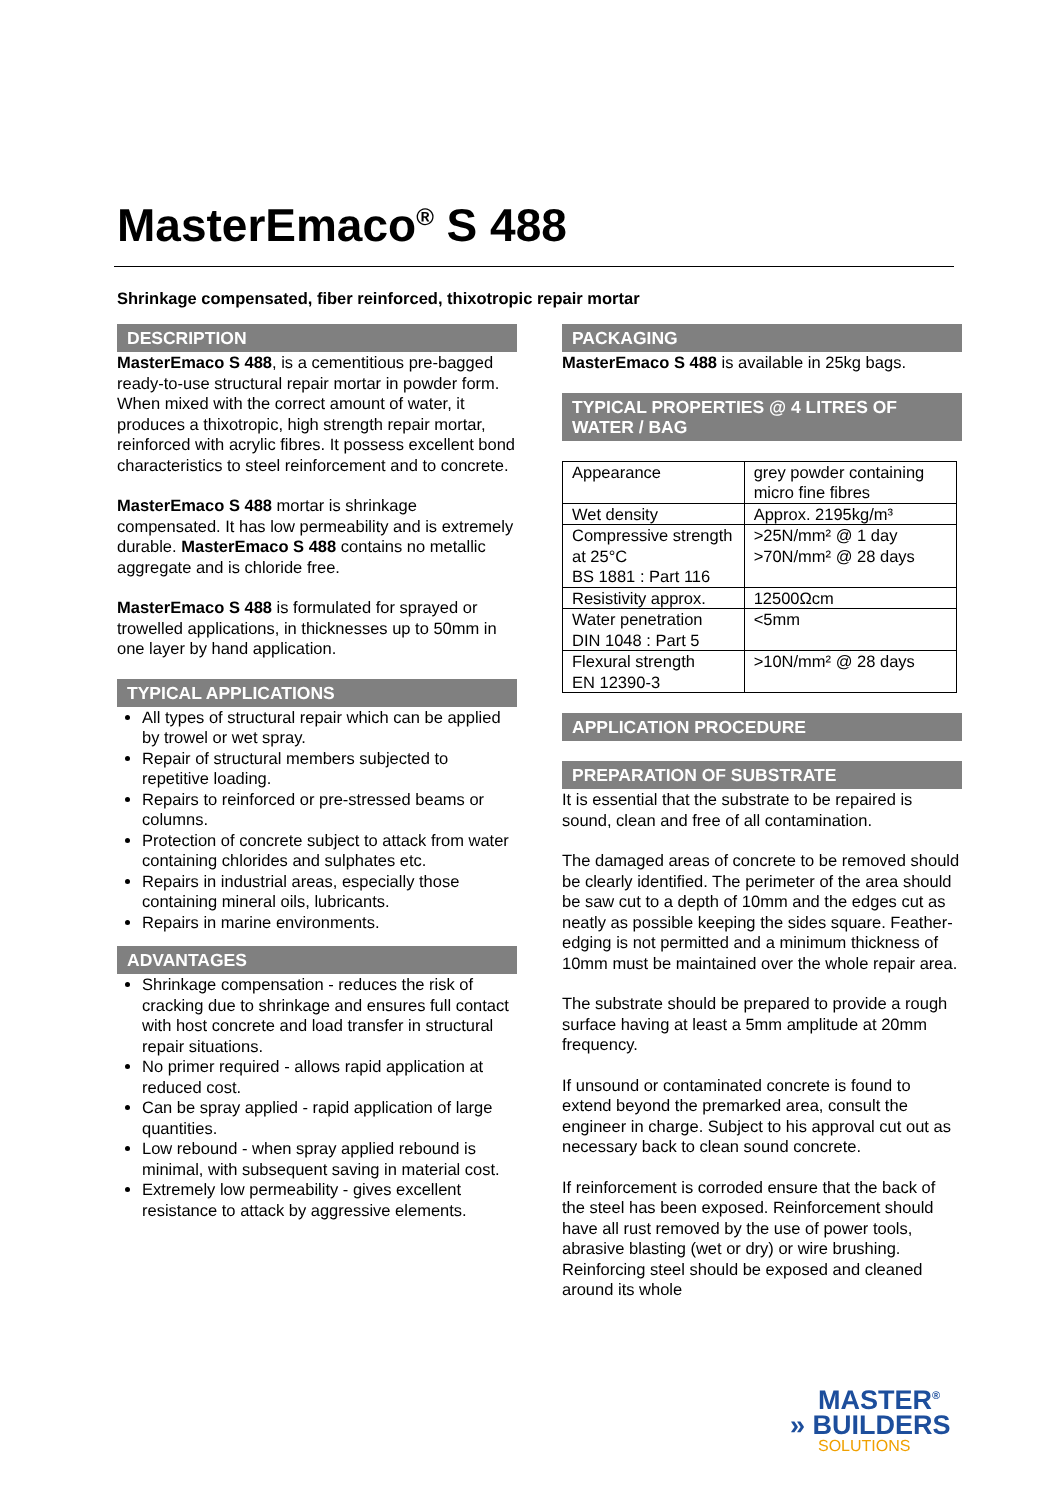MasterEmaco<sup>®</sup> S 488
Shrinkage compensated, fiber reinforced, thixotropic repair mortar
DESCRIPTION
MasterEmaco S 488, is a cementitious pre-bagged ready-to-use structural repair mortar in powder form. When mixed with the correct amount of water, it produces a thixotropic, high strength repair mortar, reinforced with acrylic fibres. It possess excellent bond characteristics to steel reinforcement and to concrete.
MasterEmaco S 488 mortar is shrinkage compensated. It has low permeability and is extremely durable. MasterEmaco S 488 contains no metallic aggregate and is chloride free.
MasterEmaco S 488 is formulated for sprayed or trowelled applications, in thicknesses up to 50mm in one layer by hand application.
TYPICAL APPLICATIONS
All types of structural repair which can be applied by trowel or wet spray.
Repair of structural members subjected to repetitive loading.
Repairs to reinforced or pre-stressed beams or columns.
Protection of concrete subject to attack from water containing chlorides and sulphates etc.
Repairs in industrial areas, especially those containing mineral oils, lubricants.
Repairs in marine environments.
ADVANTAGES
Shrinkage compensation - reduces the risk of cracking due to shrinkage and ensures full contact with host concrete and load transfer in structural repair situations.
No primer required - allows rapid application at reduced cost.
Can be spray applied - rapid application of large quantities.
Low rebound - when spray applied rebound is minimal, with subsequent saving in material cost.
Extremely low permeability - gives excellent resistance to attack by aggressive elements.
PACKAGING
MasterEmaco S 488 is available in 25kg bags.
TYPICAL PROPERTIES @ 4 LITRES OF WATER / BAG
| Appearance | grey powder containing micro fine fibres |
| Wet density | Approx. 2195kg/m³ |
| Compressive strength at 25°C BS 1881 : Part 116 | >25N/mm² @ 1 day >70N/mm² @ 28 days |
| Resistivity approx. | 12500Ωcm |
| Water penetration DIN 1048 : Part 5 | <5mm |
| Flexural strength EN 12390-3 | >10N/mm² @ 28 days |
APPLICATION PROCEDURE
PREPARATION OF SUBSTRATE
It is essential that the substrate to be repaired is sound, clean and free of all contamination.
The damaged areas of concrete to be removed should be clearly identified. The perimeter of the area should be saw cut to a depth of 10mm and the edges cut as neatly as possible keeping the sides square. Feather-edging is not permitted and a minimum thickness of 10mm must be maintained over the whole repair area.
The substrate should be prepared to provide a rough surface having at least a 5mm amplitude at 20mm frequency.
If unsound or contaminated concrete is found to extend beyond the premarked area, consult the engineer in charge. Subject to his approval cut out as necessary back to clean sound concrete.
If reinforcement is corroded ensure that the back of the steel has been exposed. Reinforcement should have all rust removed by the use of power tools, abrasive blasting (wet or dry) or wire brushing. Reinforcing steel should be exposed and cleaned around its whole
MASTER<sup>®</sup>
» BUILDERS
SOLUTIONS